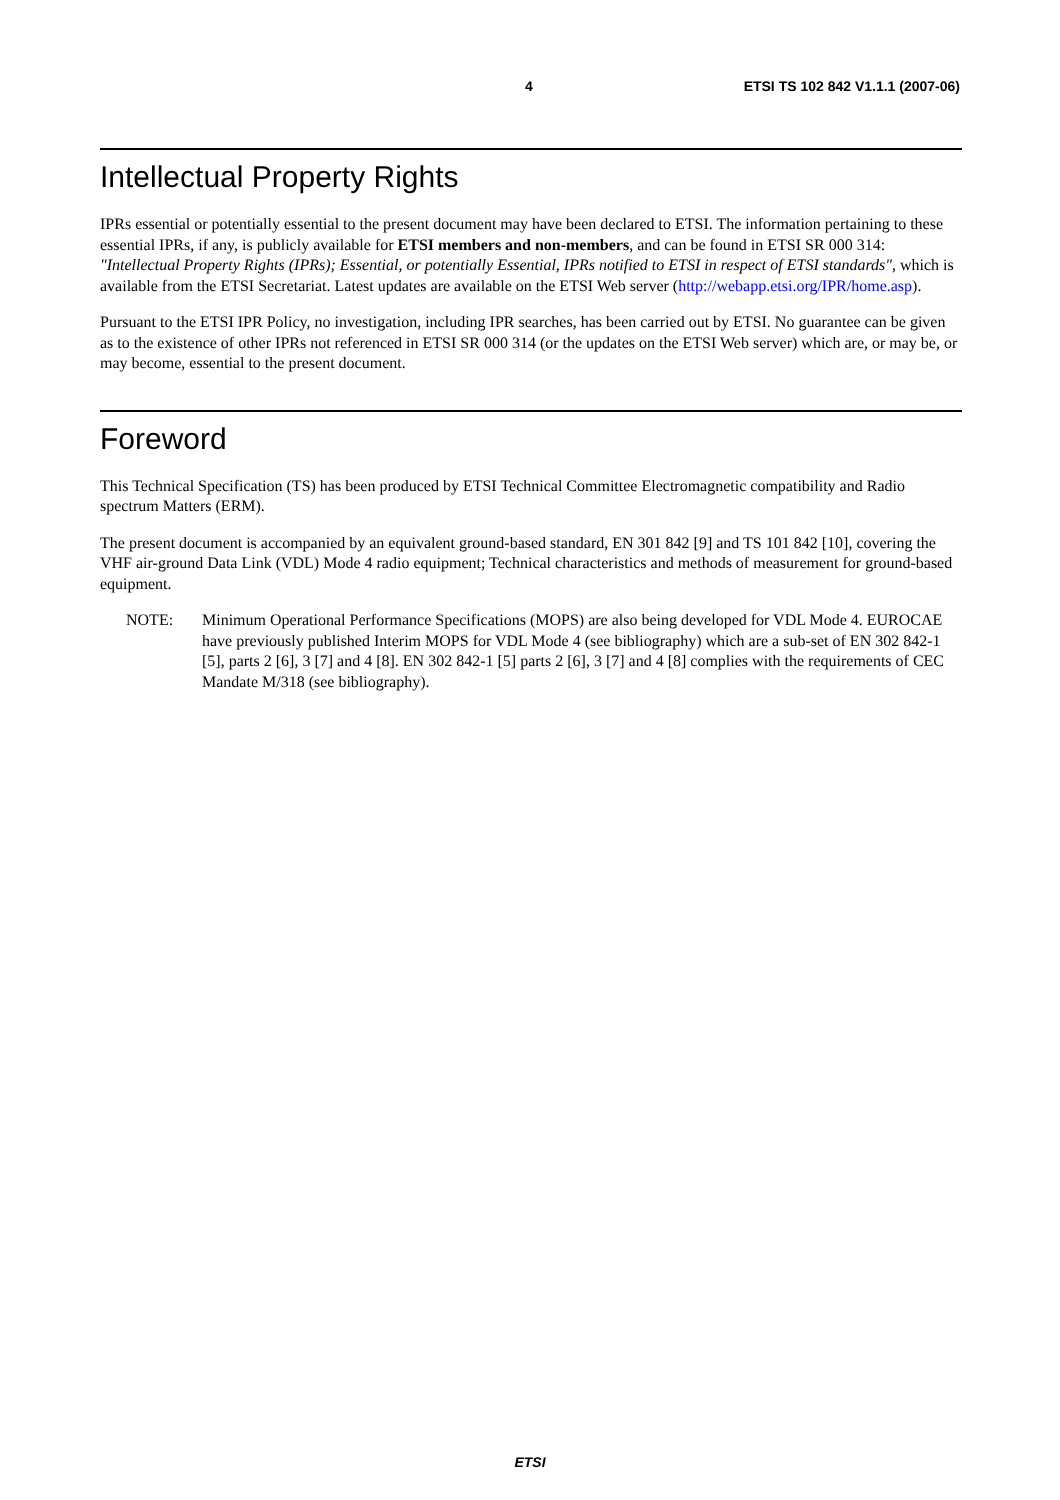4 ETSI TS 102 842 V1.1.1 (2007-06)
Intellectual Property Rights
IPRs essential or potentially essential to the present document may have been declared to ETSI. The information pertaining to these essential IPRs, if any, is publicly available for ETSI members and non-members, and can be found in ETSI SR 000 314: "Intellectual Property Rights (IPRs); Essential, or potentially Essential, IPRs notified to ETSI in respect of ETSI standards", which is available from the ETSI Secretariat. Latest updates are available on the ETSI Web server (http://webapp.etsi.org/IPR/home.asp).
Pursuant to the ETSI IPR Policy, no investigation, including IPR searches, has been carried out by ETSI. No guarantee can be given as to the existence of other IPRs not referenced in ETSI SR 000 314 (or the updates on the ETSI Web server) which are, or may be, or may become, essential to the present document.
Foreword
This Technical Specification (TS) has been produced by ETSI Technical Committee Electromagnetic compatibility and Radio spectrum Matters (ERM).
The present document is accompanied by an equivalent ground-based standard, EN 301 842 [9] and TS 101 842 [10], covering the VHF air-ground Data Link (VDL) Mode 4 radio equipment; Technical characteristics and methods of measurement for ground-based equipment.
NOTE: Minimum Operational Performance Specifications (MOPS) are also being developed for VDL Mode 4. EUROCAE have previously published Interim MOPS for VDL Mode 4 (see bibliography) which are a sub-set of EN 302 842-1 [5], parts 2 [6], 3 [7] and 4 [8]. EN 302 842-1 [5] parts 2 [6], 3 [7] and 4 [8] complies with the requirements of CEC Mandate M/318 (see bibliography).
ETSI